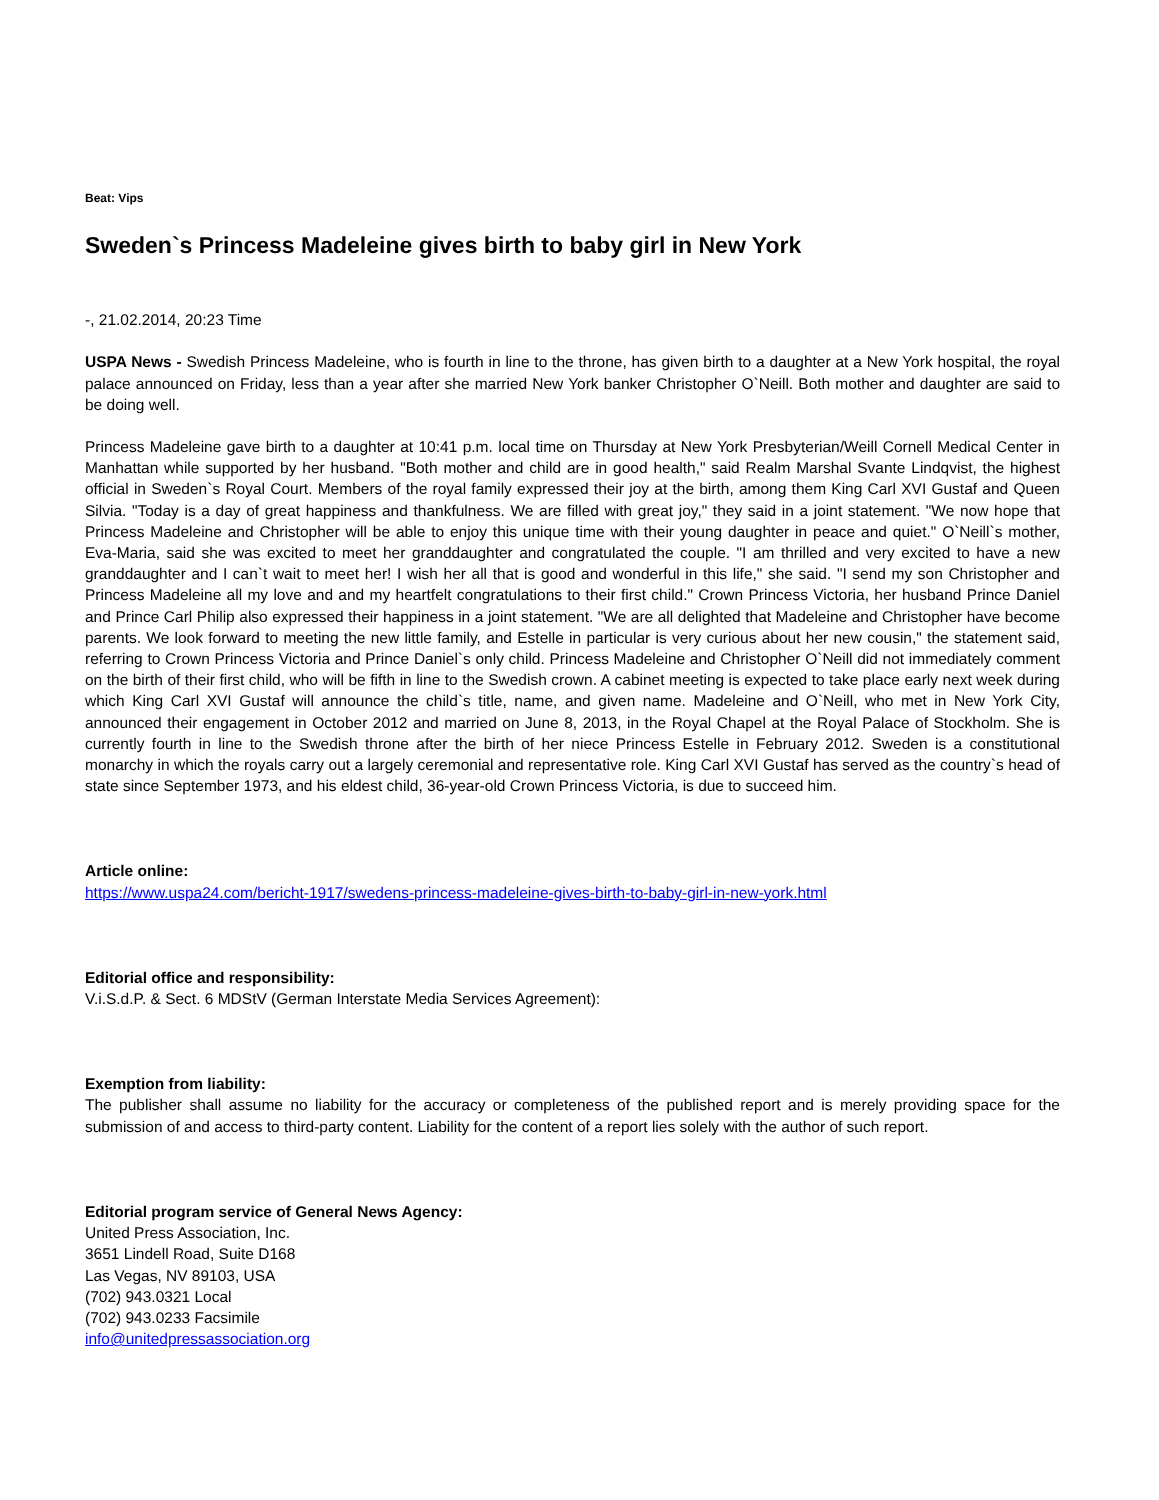Beat: Vips
Sweden`s Princess Madeleine gives birth to baby girl in New York
-, 21.02.2014, 20:23 Time
USPA News - Swedish Princess Madeleine, who is fourth in line to the throne, has given birth to a daughter at a New York hospital, the royal palace announced on Friday, less than a year after she married New York banker Christopher O`Neill. Both mother and daughter are said to be doing well.
Princess Madeleine gave birth to a daughter at 10:41 p.m. local time on Thursday at New York Presbyterian/Weill Cornell Medical Center in Manhattan while supported by her husband. "Both mother and child are in good health," said Realm Marshal Svante Lindqvist, the highest official in Sweden`s Royal Court. Members of the royal family expressed their joy at the birth, among them King Carl XVI Gustaf and Queen Silvia. "Today is a day of great happiness and thankfulness. We are filled with great joy," they said in a joint statement. "We now hope that Princess Madeleine and Christopher will be able to enjoy this unique time with their young daughter in peace and quiet." O`Neill`s mother, Eva-Maria, said she was excited to meet her granddaughter and congratulated the couple. "I am thrilled and very excited to have a new granddaughter and I can`t wait to meet her! I wish her all that is good and wonderful in this life," she said. "I send my son Christopher and Princess Madeleine all my love and and my heartfelt congratulations to their first child." Crown Princess Victoria, her husband Prince Daniel and Prince Carl Philip also expressed their happiness in a joint statement. "We are all delighted that Madeleine and Christopher have become parents. We look forward to meeting the new little family, and Estelle in particular is very curious about her new cousin," the statement said, referring to Crown Princess Victoria and Prince Daniel`s only child. Princess Madeleine and Christopher O`Neill did not immediately comment on the birth of their first child, who will be fifth in line to the Swedish crown. A cabinet meeting is expected to take place early next week during which King Carl XVI Gustaf will announce the child`s title, name, and given name. Madeleine and O`Neill, who met in New York City, announced their engagement in October 2012 and married on June 8, 2013, in the Royal Chapel at the Royal Palace of Stockholm. She is currently fourth in line to the Swedish throne after the birth of her niece Princess Estelle in February 2012. Sweden is a constitutional monarchy in which the royals carry out a largely ceremonial and representative role. King Carl XVI Gustaf has served as the country`s head of state since September 1973, and his eldest child, 36-year-old Crown Princess Victoria, is due to succeed him.
Article online:
https://www.uspa24.com/bericht-1917/swedens-princess-madeleine-gives-birth-to-baby-girl-in-new-york.html
Editorial office and responsibility:
V.i.S.d.P. & Sect. 6 MDStV (German Interstate Media Services Agreement):
Exemption from liability:
The publisher shall assume no liability for the accuracy or completeness of the published report and is merely providing space for the submission of and access to third-party content. Liability for the content of a report lies solely with the author of such report.
Editorial program service of General News Agency:
United Press Association, Inc.
3651 Lindell Road, Suite D168
Las Vegas, NV 89103, USA
(702) 943.0321 Local
(702) 943.0233 Facsimile
info@unitedpressassociation.org